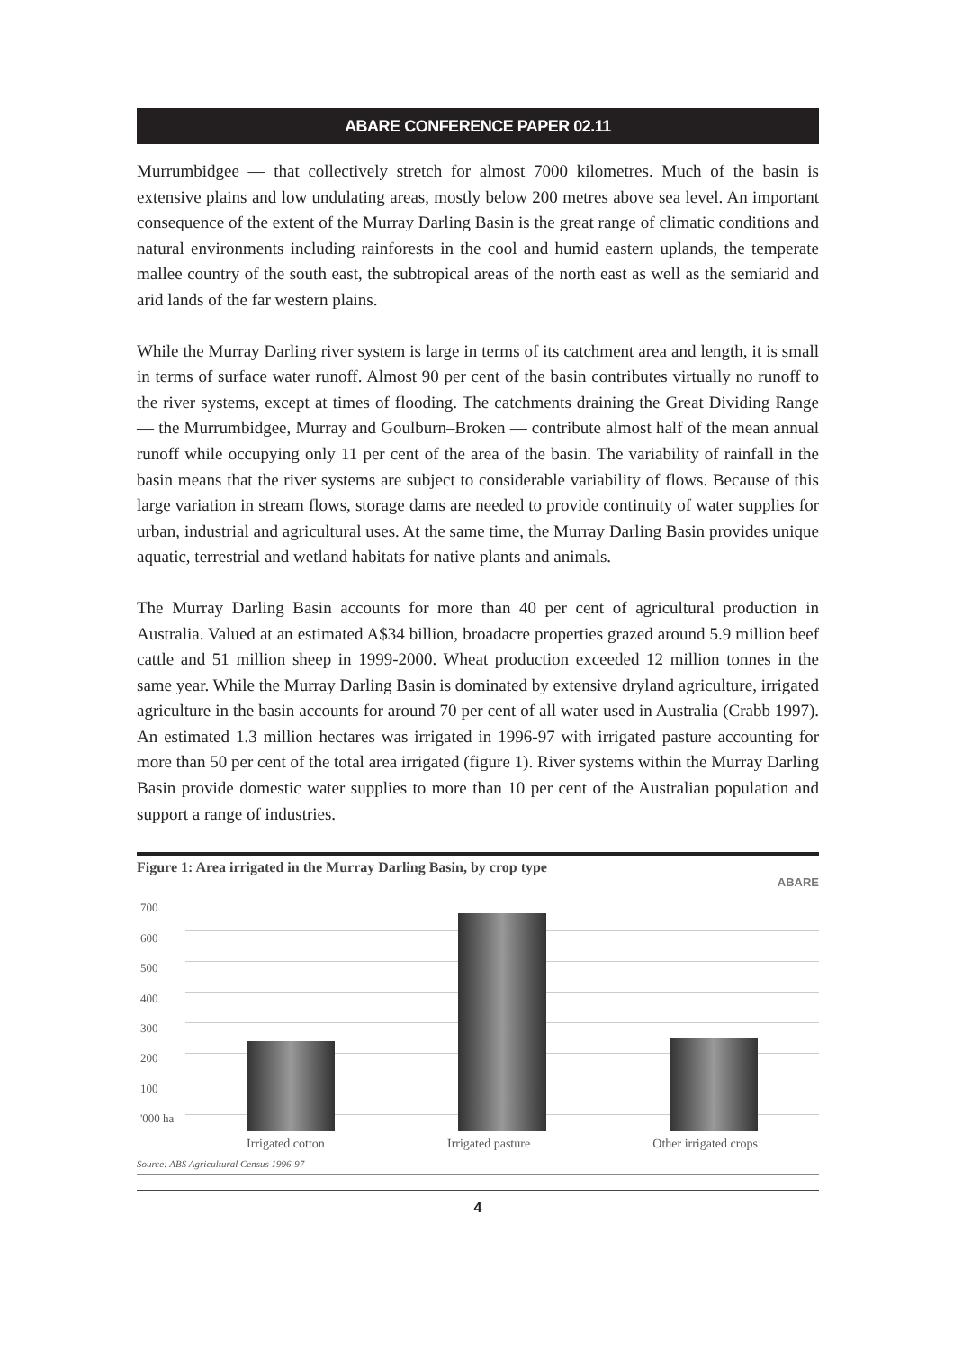ABARE CONFERENCE PAPER 02.11
Murrumbidgee — that collectively stretch for almost 7000 kilometres. Much of the basin is extensive plains and low undulating areas, mostly below 200 metres above sea level. An important consequence of the extent of the Murray Darling Basin is the great range of climatic conditions and natural environments including rainforests in the cool and humid eastern uplands, the temperate mallee country of the south east, the subtropical areas of the north east as well as the semiarid and arid lands of the far western plains.
While the Murray Darling river system is large in terms of its catchment area and length, it is small in terms of surface water runoff. Almost 90 per cent of the basin contributes virtually no runoff to the river systems, except at times of flooding. The catchments draining the Great Dividing Range — the Murrumbidgee, Murray and Goulburn–Broken — contribute almost half of the mean annual runoff while occupying only 11 per cent of the area of the basin. The variability of rainfall in the basin means that the river systems are subject to considerable variability of flows. Because of this large variation in stream flows, storage dams are needed to provide continuity of water supplies for urban, industrial and agricultural uses. At the same time, the Murray Darling Basin provides unique aquatic, terrestrial and wetland habitats for native plants and animals.
The Murray Darling Basin accounts for more than 40 per cent of agricultural production in Australia. Valued at an estimated A$34 billion, broadacre properties grazed around 5.9 million beef cattle and 51 million sheep in 1999-2000. Wheat production exceeded 12 million tonnes in the same year. While the Murray Darling Basin is dominated by extensive dryland agriculture, irrigated agriculture in the basin accounts for around 70 per cent of all water used in Australia (Crabb 1997). An estimated 1.3 million hectares was irrigated in 1996-97 with irrigated pasture accounting for more than 50 per cent of the total area irrigated (figure 1). River systems within the Murray Darling Basin provide domestic water supplies to more than 10 per cent of the Australian population and support a range of industries.
Figure 1: Area irrigated in the Murray Darling Basin, by crop type
ABARE
700
600
500
400
300
200
100
'000 ha
Irrigated cotton Irrigated pasture Other irrigated crops
Source: ABS Agricultural Census 1996-97
4